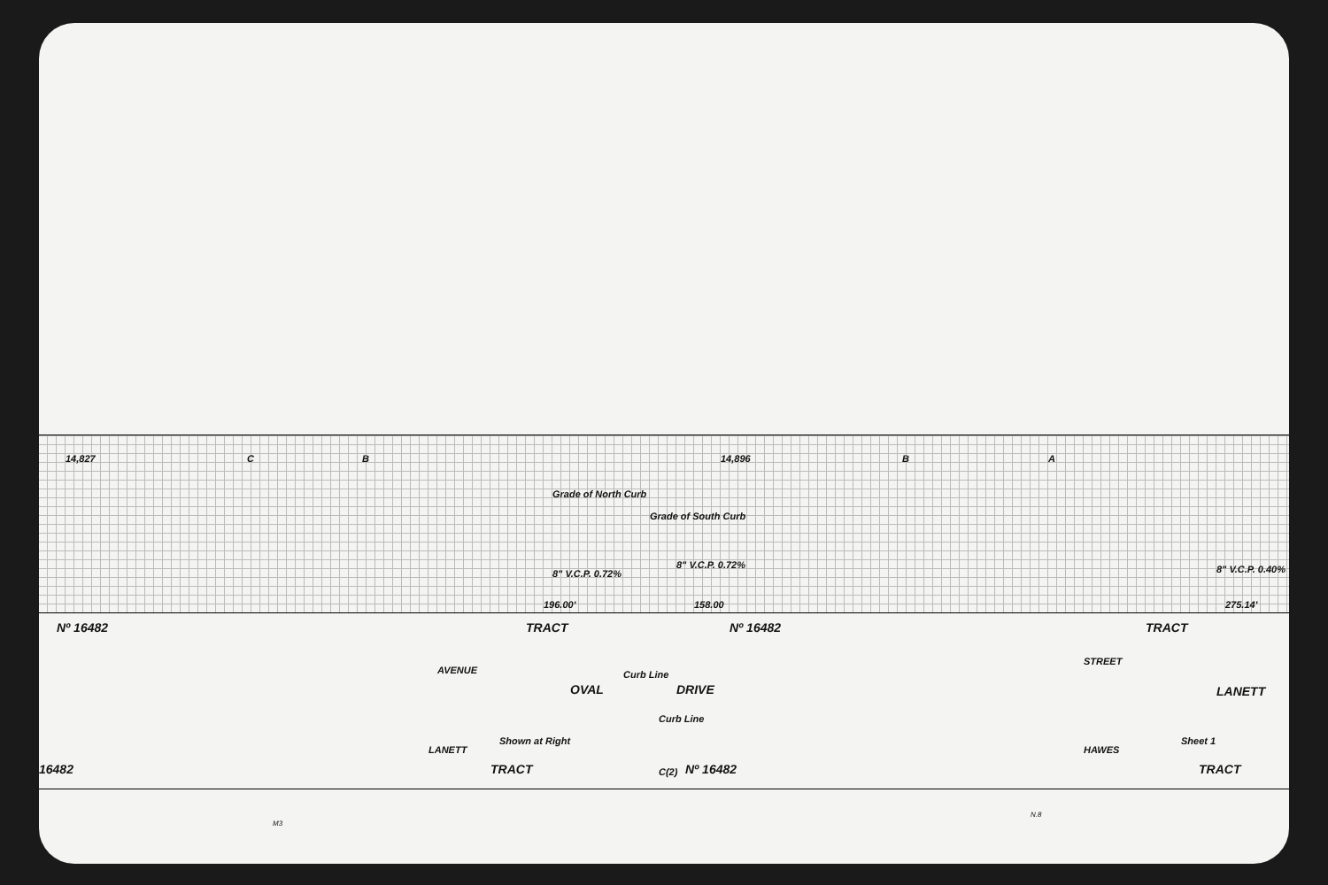14,827 C B 14,896 B A
Grade of North Curb
Grade of South Curb
8" V.C.P. 0.72%
8" V.C.P. 0.72% 8" V.C.P. 0.40%
196.00' 158.00 275.14'
Nº 16482 TRACT Nº 16482 TRACT
OVAL DRIVE LANETT
Curb Line
Curb Line
Shown at Right Sheet 1
16482 TRACT Nº 16482 TRACT
AVENUE
LANETT
STREET
HAWES
C(2)
M3
N.8